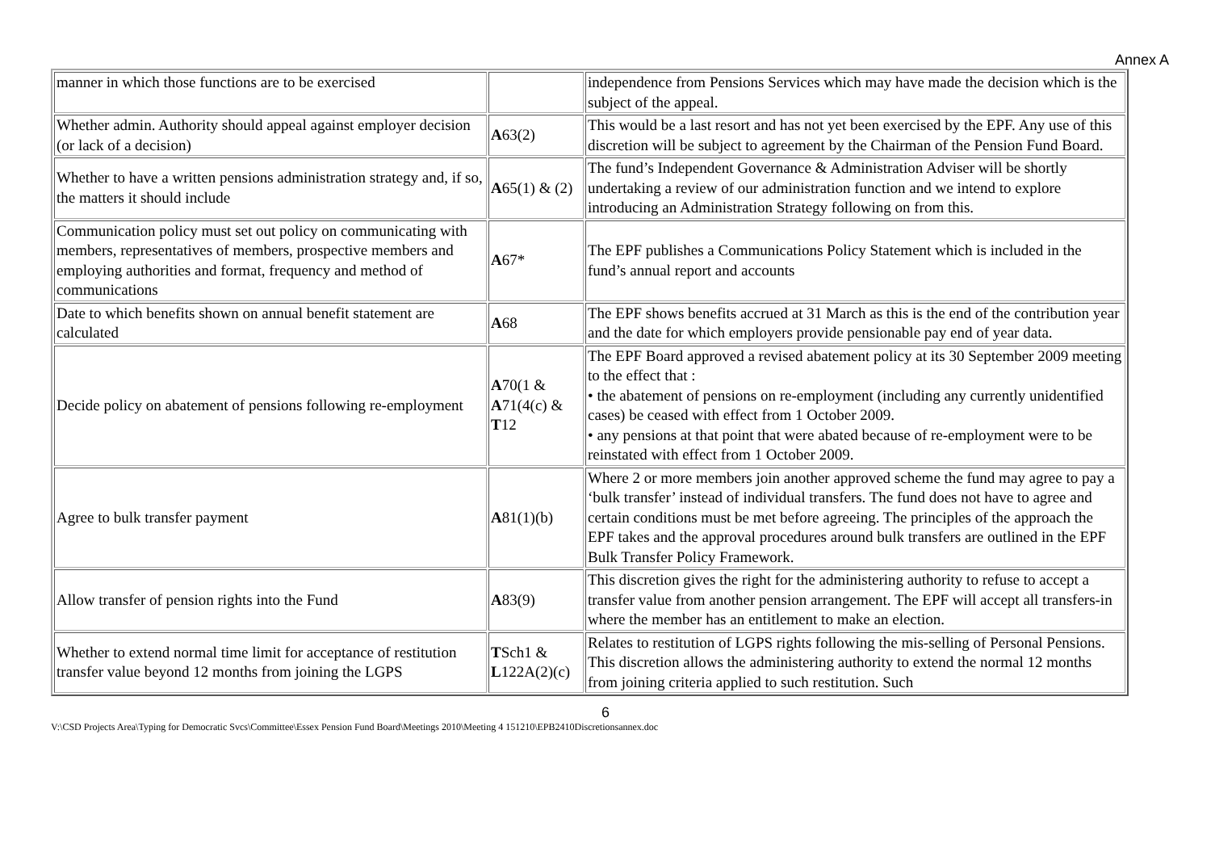Annex A
| manner in which those functions are to be exercised | | independence from Pensions Services which may have made the decision which is the subject of the appeal. |
| Whether admin. Authority should appeal against employer decision (or lack of a decision) | A 63(2) | This would be a last resort and has not yet been exercised by the EPF. Any use of this discretion will be subject to agreement by the Chairman of the Pension Fund Board. |
| Whether to have a written pensions administration strategy and, if so, the matters it should include | A 65(1) & (2) | The fund’s Independent Governance & Administration Adviser will be shortly undertaking a review of our administration function and we intend to explore introducing an Administration Strategy following on from this. |
| Communication policy must set out policy on communicating with members, representatives of members, prospective members and employing authorities and format, frequency and method of communications | A 67* | The EPF publishes a Communications Policy Statement which is included in the fund’s annual report and accounts |
| Date to which benefits shown on annual benefit statement are calculated | A 68 | The EPF shows benefits accrued at 31 March as this is the end of the contribution year and the date for which employers provide pensionable pay end of year data. |
| Decide policy on abatement of pensions following re-employment | A 70(1 & A 71(4(c) & T 12 | The EPF Board approved a revised abatement policy at its 30 September 2009 meeting to the effect that : • the abatement of pensions on re-employment (including any currently unidentified cases) be ceased with effect from 1 October 2009. • any pensions at that point that were abated because of re-employment were to be reinstated with effect from 1 October 2009. |
| Agree to bulk transfer payment | A 81(1)(b) | Where 2 or more members join another approved scheme the fund may agree to pay a ‘bulk transfer’ instead of individual transfers. The fund does not have to agree and certain conditions must be met before agreeing. The principles of the approach the EPF takes and the approval procedures around bulk transfers are outlined in the EPF Bulk Transfer Policy Framework. |
| Allow transfer of pension rights into the Fund | A 83(9) | This discretion gives the right for the administering authority to refuse to accept a transfer value from another pension arrangement. The EPF will accept all transfers-in where the member has an entitlement to make an election. |
| Whether to extend normal time limit for acceptance of restitution transfer value beyond 12 months from joining the LGPS | T Sch1 & L 122A(2)(c) | Relates to restitution of LGPS rights following the mis-selling of Personal Pensions. This discretion allows the administering authority to extend the normal 12 months from joining criteria applied to such restitution. Such |
6
V:\CSD Projects Area\Typing for Democratic Svcs\Committee\Essex Pension Fund Board\Meetings 2010\Meeting 4 151210\EPB2410Discretionsannex.doc